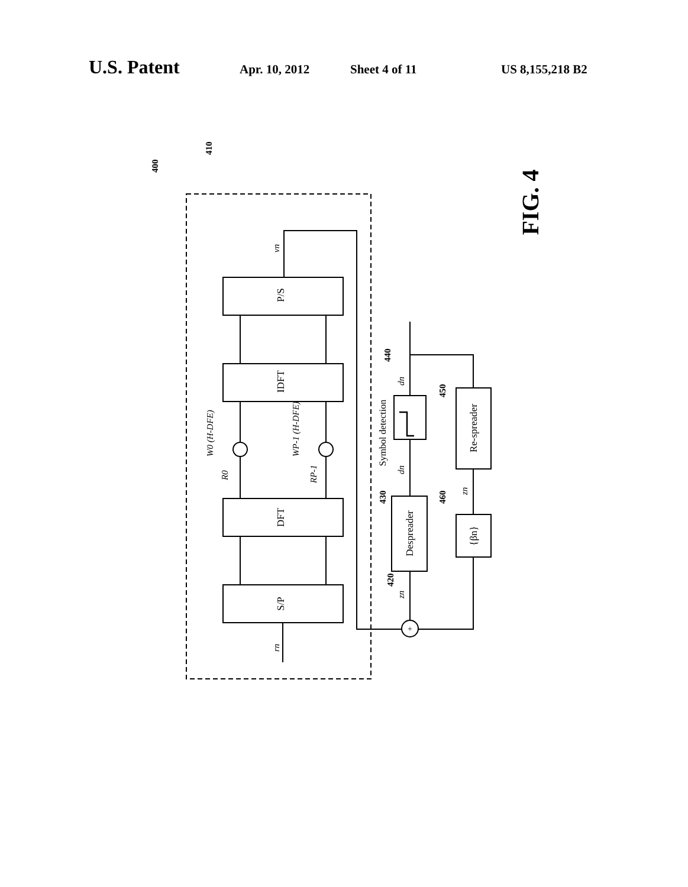U.S. Patent Apr. 10, 2012 Sheet 4 of 11 US 8,155,218 B2
P/S
IDFT
DFT
S/P
Despreader
Re-spreader
{βn}
Symbol detection
FIG. 4
400
410
420
430
440
450
460
vn
rn
R0
RP-1
W0 (H-DFE)
WP-1 (H-DFE)
zn
dn
dn
zn
+